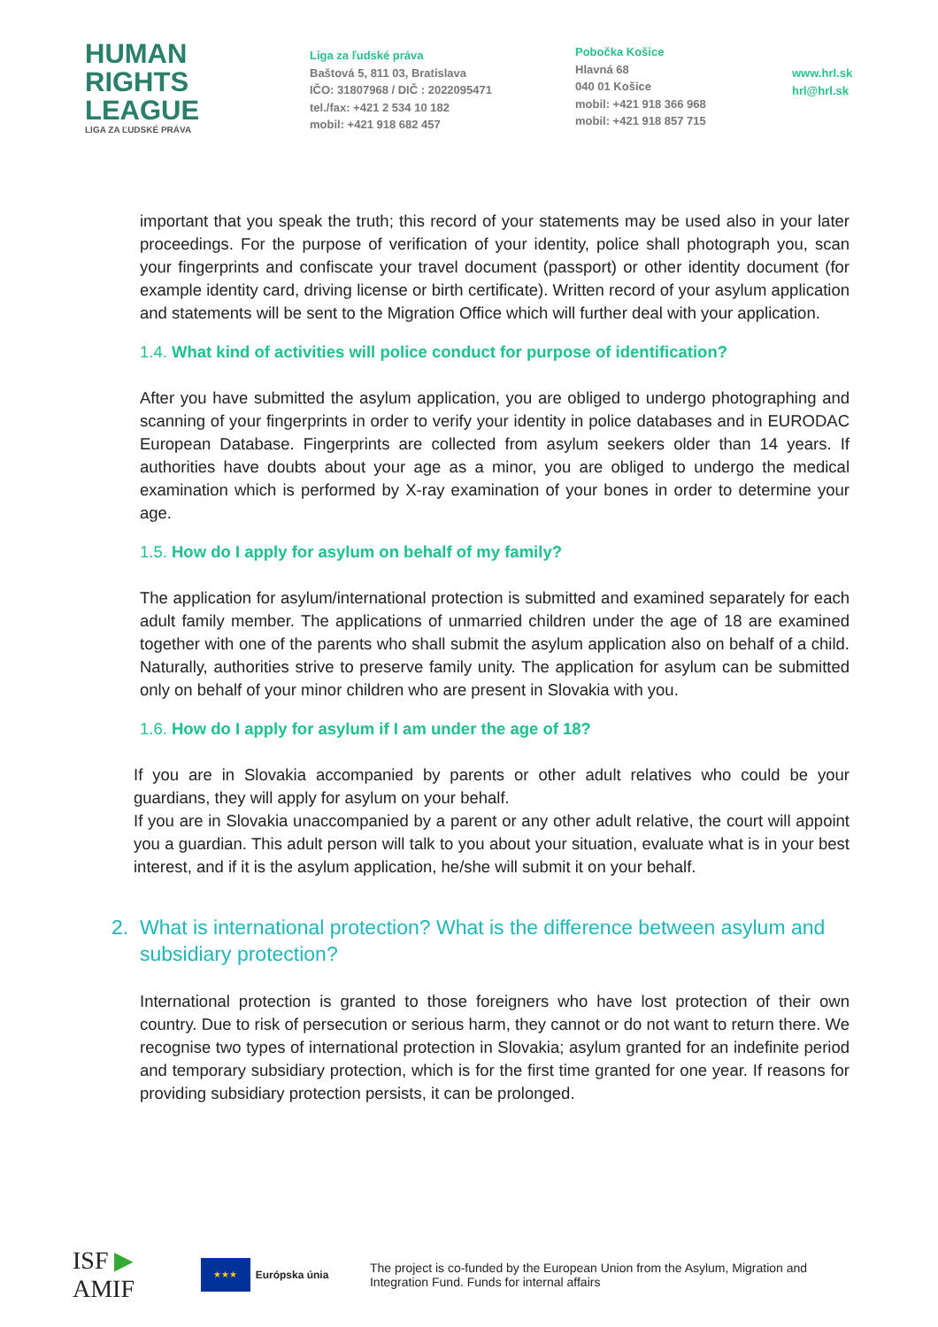HUMAN
RIGHTS
LEAGUE
LIGA ZA ĽUDSKÉ PRÁVA
Liga za ľudské práva
Baštová 5, 811 03, Bratislava
IČO: 31807968 / DIČ : 2022095471
tel./fax: +421 2 534 10 182
mobil: +421 918 682 457
Pobočka Košice
Hlavná 68
040 01 Košice
mobil: +421 918 366 968
mobil: +421 918 857 715
www.hrl.sk
hrl@hrl.sk
important that you speak the truth; this record of your statements may be used also in your later proceedings. For the purpose of verification of your identity, police shall photograph you, scan your fingerprints and confiscate your travel document (passport) or other identity document (for example identity card, driving license or birth certificate). Written record of your asylum application and statements will be sent to the Migration Office which will further deal with your application.
1.4. What kind of activities will police conduct for purpose of identification?
After you have submitted the asylum application, you are obliged to undergo photographing and scanning of your fingerprints in order to verify your identity in police databases and in EURODAC European Database. Fingerprints are collected from asylum seekers older than 14 years. If authorities have doubts about your age as a minor, you are obliged to undergo the medical examination which is performed by X-ray examination of your bones in order to determine your age.
1.5. How do I apply for asylum on behalf of my family?
The application for asylum/international protection is submitted and examined separately for each adult family member. The applications of unmarried children under the age of 18 are examined together with one of the parents who shall submit the asylum application also on behalf of a child. Naturally, authorities strive to preserve family unity. The application for asylum can be submitted only on behalf of your minor children who are present in Slovakia with you.
1.6. How do I apply for asylum if I am under the age of 18?
If you are in Slovakia accompanied by parents or other adult relatives who could be your guardians, they will apply for asylum on your behalf.
If you are in Slovakia unaccompanied by a parent or any other adult relative, the court will appoint you a guardian. This adult person will talk to you about your situation, evaluate what is in your best interest, and if it is the asylum application, he/she will submit it on your behalf.
2. What is international protection? What is the difference between asylum and
subsidiary protection?
International protection is granted to those foreigners who have lost protection of their own country. Due to risk of persecution or serious harm, they cannot or do not want to return there. We recognise two types of international protection in Slovakia; asylum granted for an indefinite period and temporary subsidiary protection, which is for the first time granted for one year. If reasons for providing subsidiary protection persists, it can be prolonged.
ISF ▶ AMIF
★★★ Európska únia
The project is co-funded by the European Union from the Asylum, Migration and Integration Fund. Funds for internal affairs